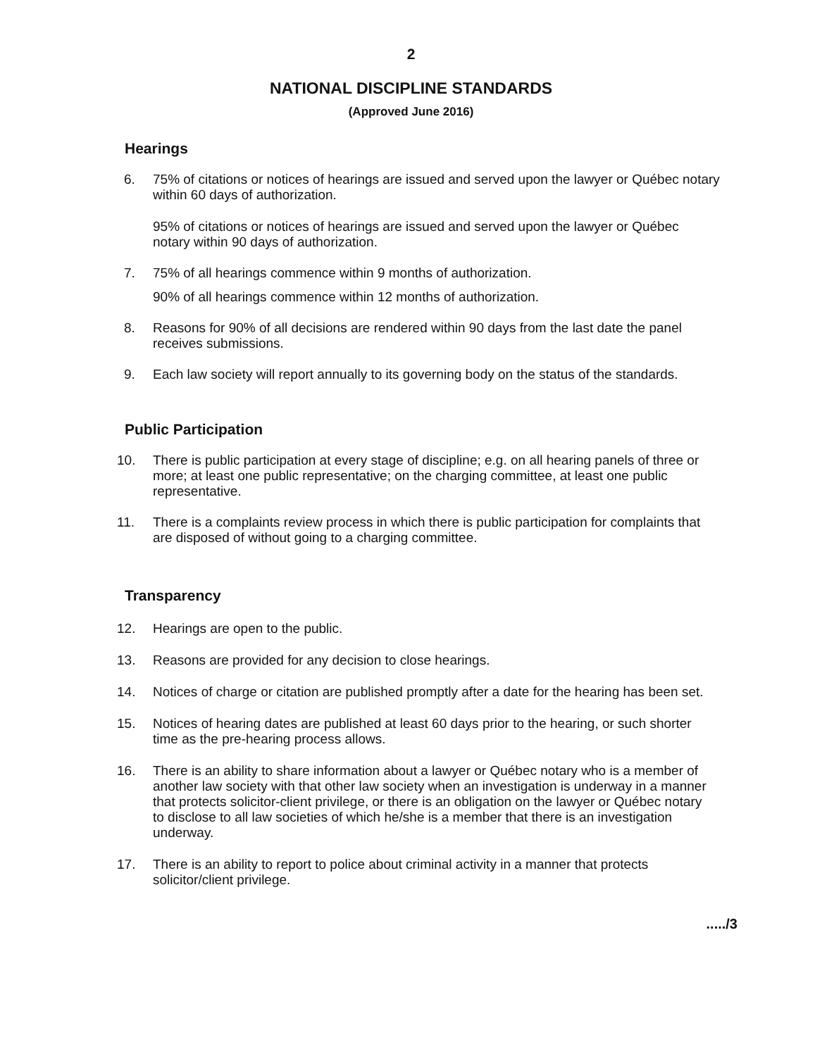2
NATIONAL DISCIPLINE STANDARDS
(Approved June 2016)
Hearings
6. 75% of citations or notices of hearings are issued and served upon the lawyer or Québec notary within 60 days of authorization.
95% of citations or notices of hearings are issued and served upon the lawyer or Québec notary within 90 days of authorization.
7. 75% of all hearings commence within 9 months of authorization.
90% of all hearings commence within 12 months of authorization.
8. Reasons for 90% of all decisions are rendered within 90 days from the last date the panel receives submissions.
9. Each law society will report annually to its governing body on the status of the standards.
Public Participation
10. There is public participation at every stage of discipline; e.g. on all hearing panels of three or more; at least one public representative; on the charging committee, at least one public representative.
11. There is a complaints review process in which there is public participation for complaints that are disposed of without going to a charging committee.
Transparency
12. Hearings are open to the public.
13. Reasons are provided for any decision to close hearings.
14. Notices of charge or citation are published promptly after a date for the hearing has been set.
15. Notices of hearing dates are published at least 60 days prior to the hearing, or such shorter time as the pre-hearing process allows.
16. There is an ability to share information about a lawyer or Québec notary who is a member of another law society with that other law society when an investigation is underway in a manner that protects solicitor-client privilege, or there is an obligation on the lawyer or Québec notary to disclose to all law societies of which he/she is a member that there is an investigation underway.
17. There is an ability to report to police about criminal activity in a manner that protects solicitor/client privilege.
...../3